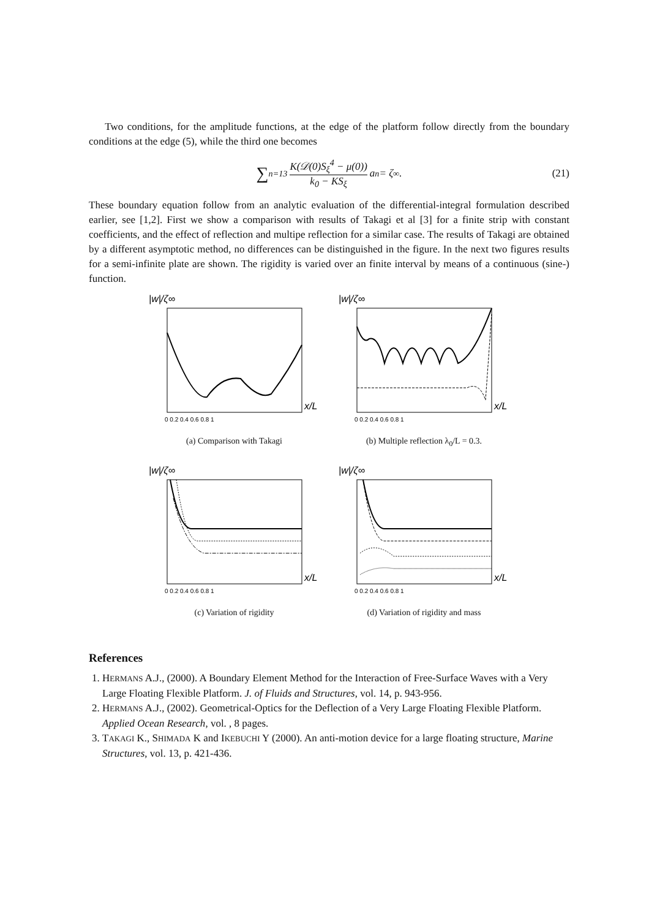Two conditions, for the amplitude functions, at the edge of the platform follow directly from the boundary conditions at the edge (5), while the third one becomes
∑<sub>n=1</sub><sup>3</sup> K(𝒟(0)S<sub>ξ</sub><sup>4</sup> − μ(0)) k<sub>0</sub> − KS<sub>ξ</sub> a<sub>n</sub> = ζ<sub>∞</sub>. (21)
These boundary equation follow from an analytic evaluation of the differential-integral formulation described earlier, see [1,2]. First we show a comparison with results of Takagi et al [3] for a finite strip with constant coefficients, and the effect of reflection and multipe reflection for a similar case. The results of Takagi are obtained by a different asymptotic method, no differences can be distinguished in the figure. In the next two figures results for a semi-infinite plate are shown. The rigidity is varied over an finite interval by means of a continuous (sine-) function.
|w|/ζ∞
x/L
0 0.2 0.4 0.6 0.8 1
(a) Comparison with Takagi
|w|/ζ∞
x/L
0 0.2 0.4 0.6 0.8 1
(b) Multiple reflection λ<sub>0</sub>/L = 0.3.
|w|/ζ∞
x/L
0 0.2 0.4 0.6 0.8 1
(c) Variation of rigidity
|w|/ζ∞
x/L
0 0.2 0.4 0.6 0.8 1
(d) Variation of rigidity and mass
References
1. HERMANS A.J., (2000). A Boundary Element Method for the Interaction of Free-Surface Waves with a Very Large Floating Flexible Platform. J. of Fluids and Structures, vol. 14, p. 943-956.
2. HERMANS A.J., (2002). Geometrical-Optics for the Deflection of a Very Large Floating Flexible Platform. Applied Ocean Research, vol. , 8 pages.
3. TAKAGI K., SHIMADA K and IKEBUCHI Y (2000). An anti-motion device for a large floating structure, Marine Structures, vol. 13, p. 421-436.